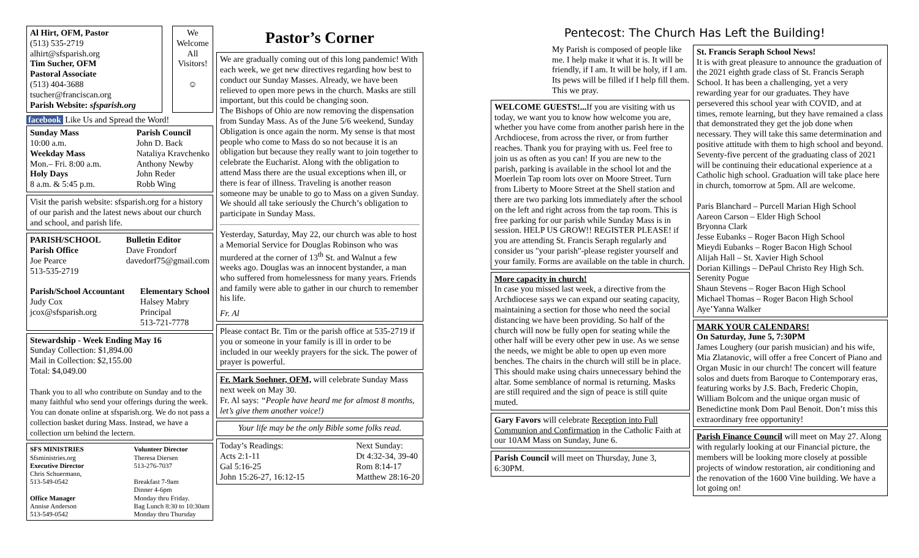Al Hirt, OFM, Pastor
(513) 535-2719
alhirt@sfsparish.org
Tim Sucher, OFM
Pastoral Associate
(513) 404-3688
tsucher@franciscan.org
Parish Website: sfsparish.org
We Welcome All Visitors!
☺
facebook Like Us and Spread the Word!
Sunday Mass
10:00 a.m.
Weekday Mass
Mon.– Fri. 8:00 a.m.
Holy Days
8 a.m. & 5:45 p.m.
Parish Council
John D. Back
Nataliya Kravchenko
Anthony Newby
John Reder
Robb Wing
Visit the parish website: sfsparish.org for a history of our parish and the latest news about our church and school, and parish life.
PARISH/SCHOOL
Parish Office
Joe Pearce
513-535-2719
Bulletin Editor
Dave Frondorf
davedorf75@gmail.com
Parish/School Accountant
Judy Cox
jcox@sfsparish.org
Elementary School
Halsey Mabry
Principal
513-721-7778
Stewardship - Week Ending May 16
Sunday Collection: $1,894.00
Mail in Collection: $2,155.00
Total: $4,049.00
Thank you to all who contribute on Sunday and to the many faithful who send your offerings during the week. You can donate online at sfsparish.org. We do not pass a collection basket during Mass. Instead, we have a collection urn behind the lectern.
SFS MINISTRIES
Sfsministries.org
Executive Director
Chris Schuermann,
513-549-0542
Office Manager
Annise Anderson
513-549-0542
Volunteer Director
Theresa Diersen
513-276-7037
Breakfast 7-9am
Dinner 4-6pm
Monday thru Friday.
Bag Lunch 8:30 to 10:30am
Monday thru Thursday
Pastor’s Corner
We are gradually coming out of this long pandemic! With each week, we get new directives regarding how best to conduct our Sunday Masses. Already, we have been relieved to open more pews in the church. Masks are still important, but this could be changing soon.
The Bishops of Ohio are now removing the dispensation from Sunday Mass. As of the June 5/6 weekend, Sunday Obligation is once again the norm. My sense is that most people who come to Mass do so not because it is an obligation but because they really want to join together to celebrate the Eucharist. Along with the obligation to attend Mass there are the usual exceptions when ill, or there is fear of illness. Traveling is another reason someone may be unable to go to Mass on a given Sunday. We should all take seriously the Church’s obligation to participate in Sunday Mass.
Yesterday, Saturday, May 22, our church was able to host a Memorial Service for Douglas Robinson who was murdered at the corner of 13<sup>th</sup> St. and Walnut a few weeks ago. Douglas was an innocent bystander, a man who suffered from homelessness for many years. Friends and family were able to gather in our church to remember his life.
Fr. Al
Please contact Br. Tim or the parish office at 535-2719 if you or someone in your family is ill in order to be included in our weekly prayers for the sick. The power of prayer is powerful.
Fr. Mark Soehner, OFM, will celebrate Sunday Mass next week on May 30.
Fr. Al says: “People have heard me for almost 8 months, let’s give them another voice!)
Your life may be the only Bible some folks read.
Today’s Readings:
Acts 2:1-11
Gal 5:16-25
John 15:26-27, 16:12-15
Next Sunday:
Dt 4:32-34, 39-40
Rom 8:14-17
Matthew 28:16-20
Pentecost: The Church Has Left the Building!
My Parish is composed of people like me. I help make it what it is. It will be friendly, if I am. It will be holy, if I am. Its pews will be filled if I help fill them. This we pray.
WELCOME GUESTS!... If you are visiting with us today, we want you to know how welcome you are, whether you have come from another parish here in the Archdiocese, from across the river, or from further reaches. Thank you for praying with us. Feel free to join us as often as you can! If you are new to the parish, parking is available in the school lot and the Moerlein Tap room lots over on Moore Street. Turn from Liberty to Moore Street at the Shell station and there are two parking lots immediately after the school on the left and right across from the tap room. This is free parking for our parish while Sunday Mass is in session. HELP US GROW!! REGISTER PLEASE! if you are attending St. Francis Seraph regularly and consider us "your parish"-please register yourself and your family. Forms are available on the table in church.
More capacity in church!
In case you missed last week, a directive from the Archdiocese says we can expand our seating capacity, maintaining a section for those who need the social distancing we have been providing. So half of the church will now be fully open for seating while the other half will be every other pew in use. As we sense the needs, we might be able to open up even more benches. The chairs in the church will still be in place. This should make using chairs unnecessary behind the altar. Some semblance of normal is returning. Masks are still required and the sign of peace is still quite muted.
Gary Favors will celebrate Reception into Full Communion and Confirmation in the Catholic Faith at our 10AM Mass on Sunday, June 6.
Parish Council will meet on Thursday, June 3, 6:30PM.
St. Francis Seraph School News!
It is with great pleasure to announce the graduation of the 2021 eighth grade class of St. Francis Seraph School. It has been a challenging, yet a very rewarding year for our graduates. They have persevered this school year with COVID, and at times, remote learning, but they have remained a class that demonstrated they get the job done when necessary. They will take this same determination and positive attitude with them to high school and beyond. Seventy-five percent of the graduating class of 2021 will be continuing their educational experience at a Catholic high school. Graduation will take place here in church, tomorrow at 5pm. All are welcome.
Paris Blanchard – Purcell Marian High School
Aareon Carson – Elder High School
Bryonna Clark
Jesse Eubanks – Roger Bacon High School
Mieydi Eubanks – Roger Bacon High School
Alijah Hall – St. Xavier High School
Dorian Killings – DePaul Christo Rey High Sch.
Serenity Pogue
Shaun Stevens – Roger Bacon High School
Michael Thomas – Roger Bacon High School
Aye’Yanna Walker
MARK YOUR CALENDARS!
On Saturday, June 5, 7:30PM
James Loughery (our parish musician) and his wife, Mia Zlatanovic, will offer a free Concert of Piano and Organ Music in our church! The concert will feature solos and duets from Baroque to Contemporary eras, featuring works by J.S. Bach, Frederic Chopin, William Bolcom and the unique organ music of Benedictine monk Dom Paul Benoit. Don’t miss this extraordinary free opportunity!
Parish Finance Council will meet on May 27. Along with regularly looking at our Financial picture, the members will be looking more closely at possible projects of window restoration, air conditioning and the renovation of the 1600 Vine building. We have a lot going on!